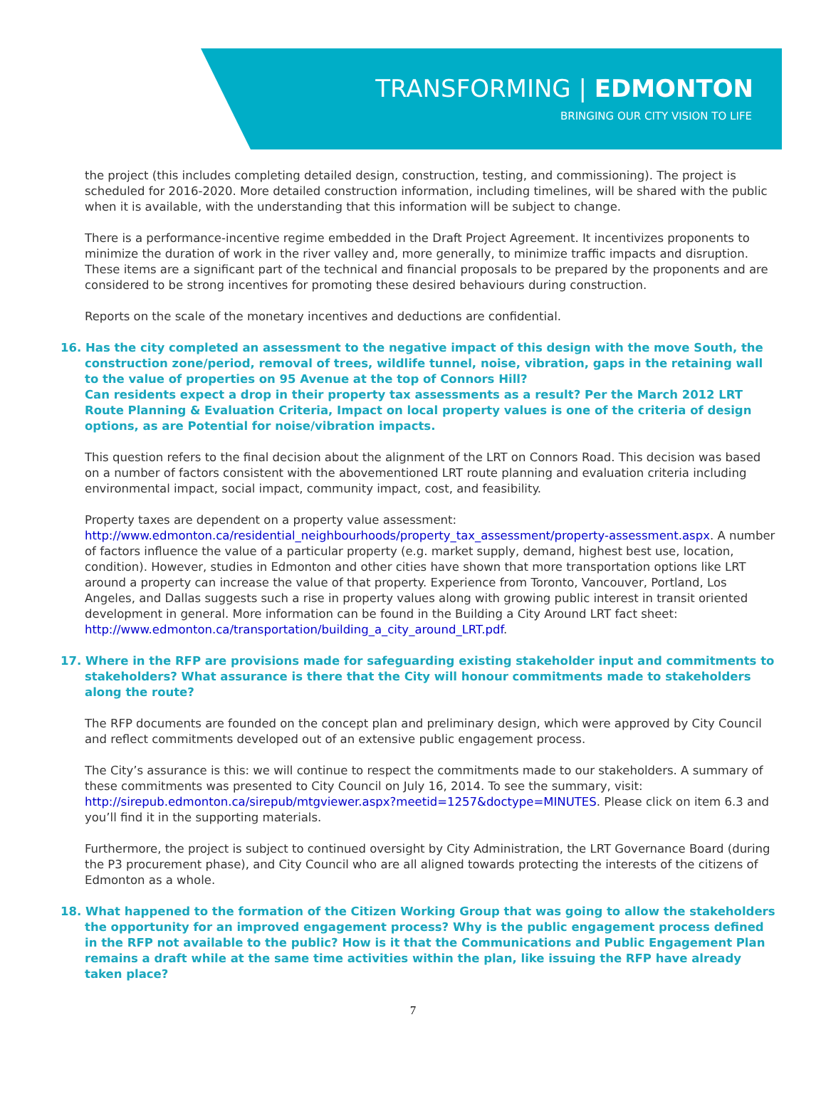TRANSFORMING | EDMONTON
BRINGING OUR CITY VISION TO LIFE
the project (this includes completing detailed design, construction, testing, and commissioning). The project is scheduled for 2016-2020. More detailed construction information, including timelines, will be shared with the public when it is available, with the understanding that this information will be subject to change.
There is a performance-incentive regime embedded in the Draft Project Agreement. It incentivizes proponents to minimize the duration of work in the river valley and, more generally, to minimize traffic impacts and disruption. These items are a significant part of the technical and financial proposals to be prepared by the proponents and are considered to be strong incentives for promoting these desired behaviours during construction.
Reports on the scale of the monetary incentives and deductions are confidential.
16. Has the city completed an assessment to the negative impact of this design with the move South, the construction zone/period, removal of trees, wildlife tunnel, noise, vibration, gaps in the retaining wall to the value of properties on 95 Avenue at the top of Connors Hill?
Can residents expect a drop in their property tax assessments as a result? Per the March 2012 LRT Route Planning & Evaluation Criteria, Impact on local property values is one of the criteria of design options, as are Potential for noise/vibration impacts.
This question refers to the final decision about the alignment of the LRT on Connors Road. This decision was based on a number of factors consistent with the abovementioned LRT route planning and evaluation criteria including environmental impact, social impact, community impact, cost, and feasibility.
Property taxes are dependent on a property value assessment:
http://www.edmonton.ca/residential_neighbourhoods/property_tax_assessment/property-assessment.aspx. A number of factors influence the value of a particular property (e.g. market supply, demand, highest best use, location, condition). However, studies in Edmonton and other cities have shown that more transportation options like LRT around a property can increase the value of that property. Experience from Toronto, Vancouver, Portland, Los Angeles, and Dallas suggests such a rise in property values along with growing public interest in transit oriented development in general. More information can be found in the Building a City Around LRT fact sheet: http://www.edmonton.ca/transportation/building_a_city_around_LRT.pdf.
17. Where in the RFP are provisions made for safeguarding existing stakeholder input and commitments to stakeholders? What assurance is there that the City will honour commitments made to stakeholders along the route?
The RFP documents are founded on the concept plan and preliminary design, which were approved by City Council and reflect commitments developed out of an extensive public engagement process.
The City’s assurance is this: we will continue to respect the commitments made to our stakeholders. A summary of these commitments was presented to City Council on July 16, 2014. To see the summary, visit: http://sirepub.edmonton.ca/sirepub/mtgviewer.aspx?meetid=1257&doctype=MINUTES. Please click on item 6.3 and you’ll find it in the supporting materials.
Furthermore, the project is subject to continued oversight by City Administration, the LRT Governance Board (during the P3 procurement phase), and City Council who are all aligned towards protecting the interests of the citizens of Edmonton as a whole.
18. What happened to the formation of the Citizen Working Group that was going to allow the stakeholders the opportunity for an improved engagement process? Why is the public engagement process defined in the RFP not available to the public? How is it that the Communications and Public Engagement Plan remains a draft while at the same time activities within the plan, like issuing the RFP have already taken place?
7